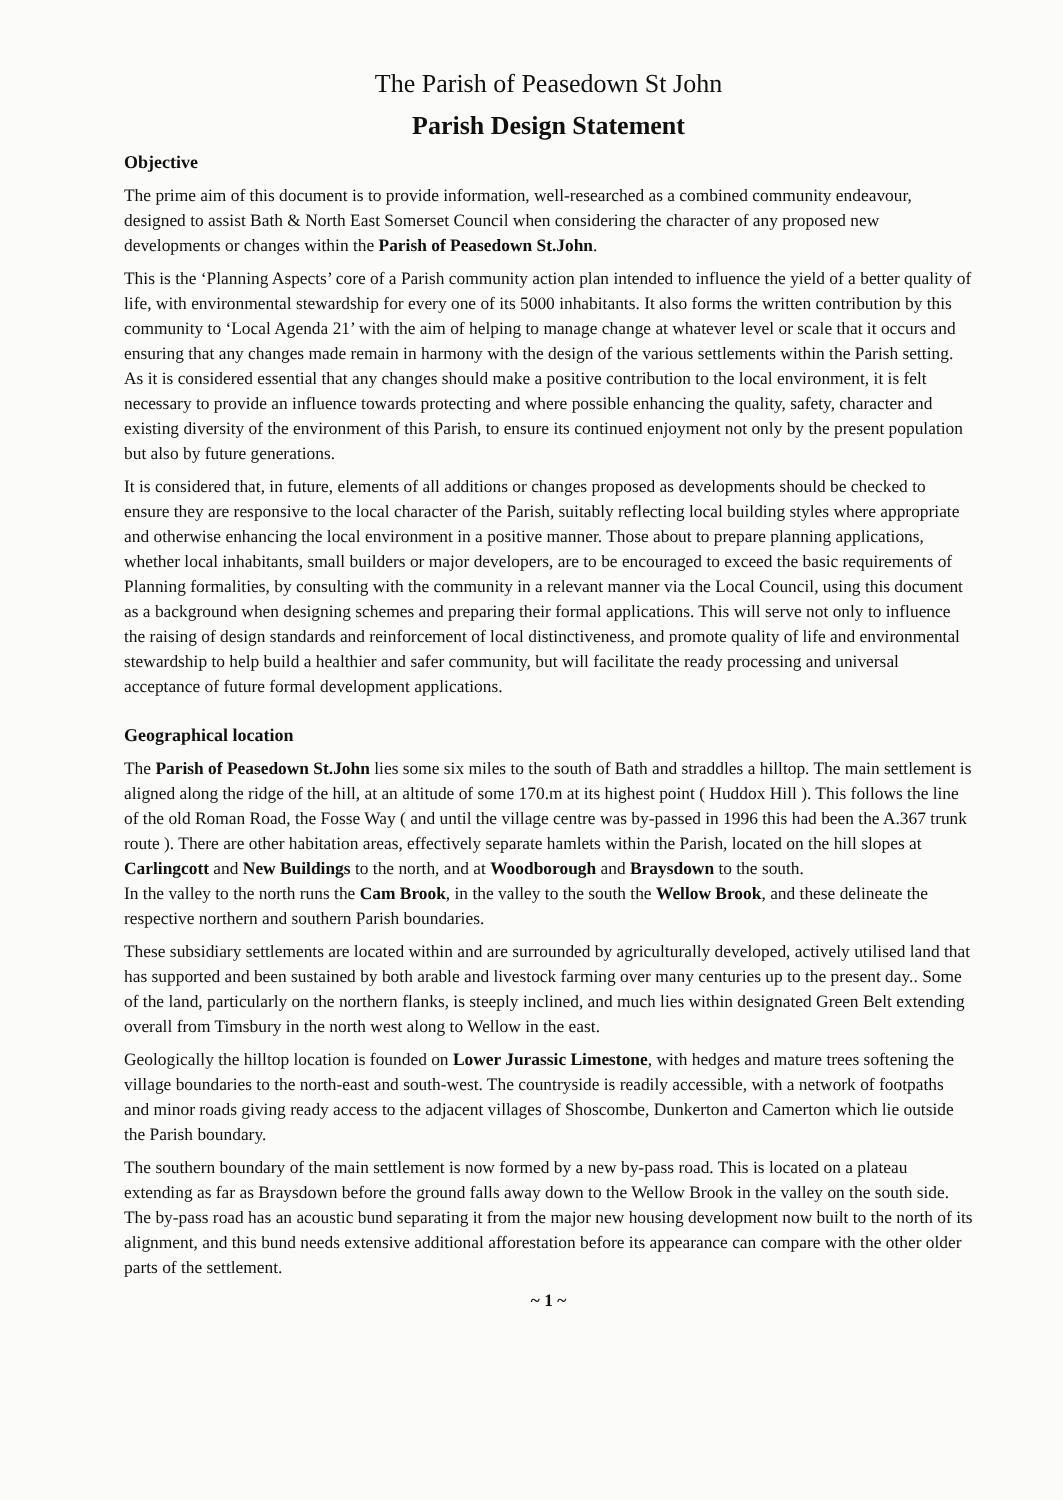The Parish of Peasedown St John
Parish Design Statement
Objective
The prime aim of this document is to provide information, well-researched as a combined community endeavour, designed to assist Bath & North East Somerset Council when considering the character of any proposed new developments or changes within the Parish of Peasedown St.John.
This is the ‘Planning Aspects’ core of a Parish community action plan intended to influence the yield of a better quality of life, with environmental stewardship for every one of its 5000 inhabitants. It also forms the written contribution by this community to ‘Local Agenda 21’ with the aim of helping to manage change at whatever level or scale that it occurs and ensuring that any changes made remain in harmony with the design of the various settlements within the Parish setting. As it is considered essential that any changes should make a positive contribution to the local environment, it is felt necessary to provide an influence towards protecting and where possible enhancing the quality, safety, character and existing diversity of the environment of this Parish, to ensure its continued enjoyment not only by the present population but also by future generations.
It is considered that, in future, elements of all additions or changes proposed as developments should be checked to ensure they are responsive to the local character of the Parish, suitably reflecting local building styles where appropriate and otherwise enhancing the local environment in a positive manner. Those about to prepare planning applications, whether local inhabitants, small builders or major developers, are to be encouraged to exceed the basic requirements of Planning formalities, by consulting with the community in a relevant manner via the Local Council, using this document as a background when designing schemes and preparing their formal applications. This will serve not only to influence the raising of design standards and reinforcement of local distinctiveness, and promote quality of life and environmental stewardship to help build a healthier and safer community, but will facilitate the ready processing and universal acceptance of future formal development applications.
Geographical location
The Parish of Peasedown St.John lies some six miles to the south of Bath and straddles a hilltop. The main settlement is aligned along the ridge of the hill, at an altitude of some 170.m at its highest point ( Huddox Hill ). This follows the line of the old Roman Road, the Fosse Way ( and until the village centre was by-passed in 1996 this had been the A.367 trunk route ). There are other habitation areas, effectively separate hamlets within the Parish, located on the hill slopes at Carlingcott and New Buildings to the north, and at Woodborough and Braysdown to the south.
In the valley to the north runs the Cam Brook, in the valley to the south the Wellow Brook, and these delineate the respective northern and southern Parish boundaries.
These subsidiary settlements are located within and are surrounded by agriculturally developed, actively utilised land that has supported and been sustained by both arable and livestock farming over many centuries up to the present day.. Some of the land, particularly on the northern flanks, is steeply inclined, and much lies within designated Green Belt extending overall from Timsbury in the north west along to Wellow in the east.
Geologically the hilltop location is founded on Lower Jurassic Limestone, with hedges and mature trees softening the village boundaries to the north-east and south-west. The countryside is readily accessible, with a network of footpaths and minor roads giving ready access to the adjacent villages of Shoscombe, Dunkerton and Camerton which lie outside the Parish boundary.
The southern boundary of the main settlement is now formed by a new by-pass road. This is located on a plateau extending as far as Braysdown before the ground falls away down to the Wellow Brook in the valley on the south side. The by-pass road has an acoustic bund separating it from the major new housing development now built to the north of its alignment, and this bund needs extensive additional afforestation before its appearance can compare with the other older parts of the settlement.
~ 1 ~